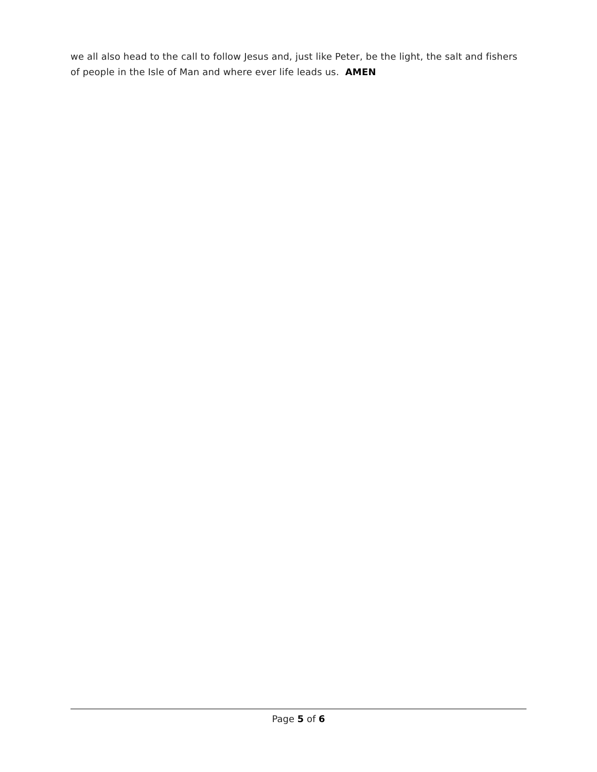we all also head to the call to follow Jesus and, just like Peter, be the light, the salt and fishers of people in the Isle of Man and where ever life leads us. AMEN
Page 5 of 6